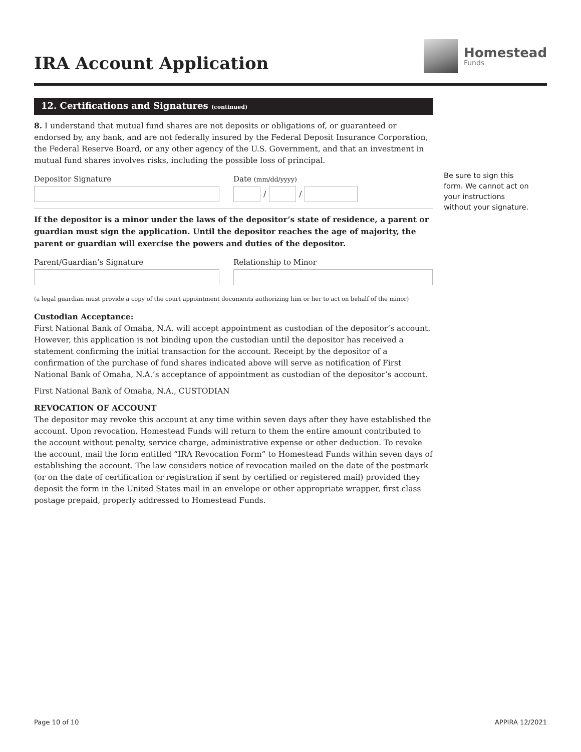IRA Account Application
Homestead
Funds
12. Certifications and Signatures (continued)
8. I understand that mutual fund shares are not deposits or obligations of, or guaranteed or endorsed by, any bank, and are not federally insured by the Federal Deposit Insurance Corporation, the Federal Reserve Board, or any other agency of the U.S. Government, and that an investment in mutual fund shares involves risks, including the possible loss of principal.
Depositor Signature Date (mm/dd/yyyy)
/
/
If the depositor is a minor under the laws of the depositor’s state of residence, a parent or guardian must sign the application. Until the depositor reaches the age of majority, the parent or guardian will exercise the powers and duties of the depositor.
Parent/Guardian’s Signature Relationship to Minor
(a legal guardian must provide a copy of the court appointment documents authorizing him or her to act on behalf of the minor)
Custodian Acceptance:
First National Bank of Omaha, N.A. will accept appointment as custodian of the depositor’s account. However, this application is not binding upon the custodian until the depositor has received a statement confirming the initial transaction for the account. Receipt by the depositor of a confirmation of the purchase of fund shares indicated above will serve as notification of First National Bank of Omaha, N.A.’s acceptance of appointment as custodian of the depositor’s account.
First National Bank of Omaha, N.A., CUSTODIAN
REVOCATION OF ACCOUNT
The depositor may revoke this account at any time within seven days after they have established the account. Upon revocation, Homestead Funds will return to them the entire amount contributed to the account without penalty, service charge, administrative expense or other deduction. To revoke the account, mail the form entitled “IRA Revocation Form” to Homestead Funds within seven days of establishing the account. The law considers notice of revocation mailed on the date of the postmark (or on the date of certification or registration if sent by certified or registered mail) provided they deposit the form in the United States mail in an envelope or other appropriate wrapper, first class postage prepaid, properly addressed to Homestead Funds.
Be sure to sign this form. We cannot act on your instructions without your signature.
Page 10 of 10 APPIRA 12/2021